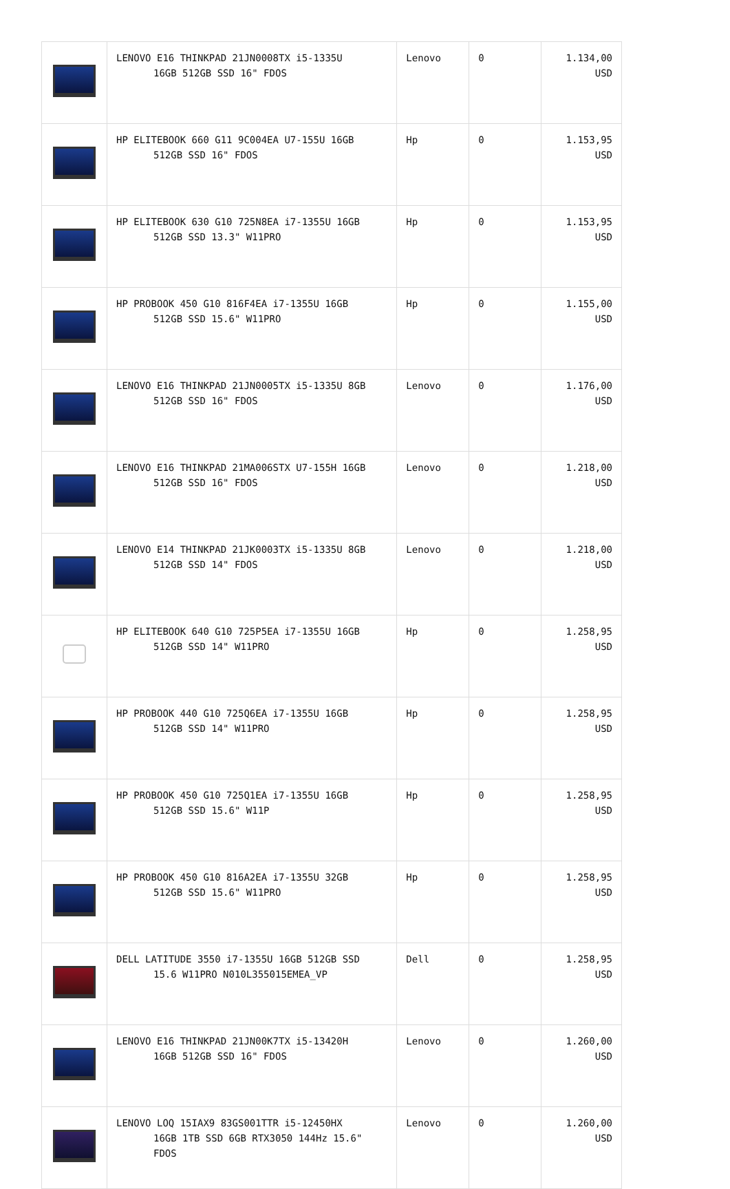| | LENOVO E16 THINKPAD 21JN0008TX i5-1335U 16GB 512GB SSD 16" FDOS | Lenovo | 0 | 1.134,00 USD |
| | HP ELITEBOOK 660 G11 9C004EA U7-155U 16GB 512GB SSD 16" FDOS | Hp | 0 | 1.153,95 USD |
| | HP ELITEBOOK 630 G10 725N8EA i7-1355U 16GB 512GB SSD 13.3" W11PRO | Hp | 0 | 1.153,95 USD |
| | HP PROBOOK 450 G10 816F4EA i7-1355U 16GB 512GB SSD 15.6" W11PRO | Hp | 0 | 1.155,00 USD |
| | LENOVO E16 THINKPAD 21JN0005TX i5-1335U 8GB 512GB SSD 16" FDOS | Lenovo | 0 | 1.176,00 USD |
| | LENOVO E16 THINKPAD 21MA006STX U7-155H 16GB 512GB SSD 16" FDOS | Lenovo | 0 | 1.218,00 USD |
| | LENOVO E14 THINKPAD 21JK0003TX i5-1335U 8GB 512GB SSD 14" FDOS | Lenovo | 0 | 1.218,00 USD |
| | HP ELITEBOOK 640 G10 725P5EA i7-1355U 16GB 512GB SSD 14" W11PRO | Hp | 0 | 1.258,95 USD |
| | HP PROBOOK 440 G10 725Q6EA i7-1355U 16GB 512GB SSD 14" W11PRO | Hp | 0 | 1.258,95 USD |
| | HP PROBOOK 450 G10 725Q1EA i7-1355U 16GB 512GB SSD 15.6" W11P | Hp | 0 | 1.258,95 USD |
| | HP PROBOOK 450 G10 816A2EA i7-1355U 32GB 512GB SSD 15.6" W11PRO | Hp | 0 | 1.258,95 USD |
| | DELL LATITUDE 3550 i7-1355U 16GB 512GB SSD 15.6 W11PRO N010L355015EMEA_VP | Dell | 0 | 1.258,95 USD |
| | LENOVO E16 THINKPAD 21JN00K7TX i5-13420H 16GB 512GB SSD 16" FDOS | Lenovo | 0 | 1.260,00 USD |
| | LENOVO LOQ 15IAX9 83GS001TTR i5-12450HX 16GB 1TB SSD 6GB RTX3050 144Hz 15.6" FDOS | Lenovo | 0 | 1.260,00 USD |